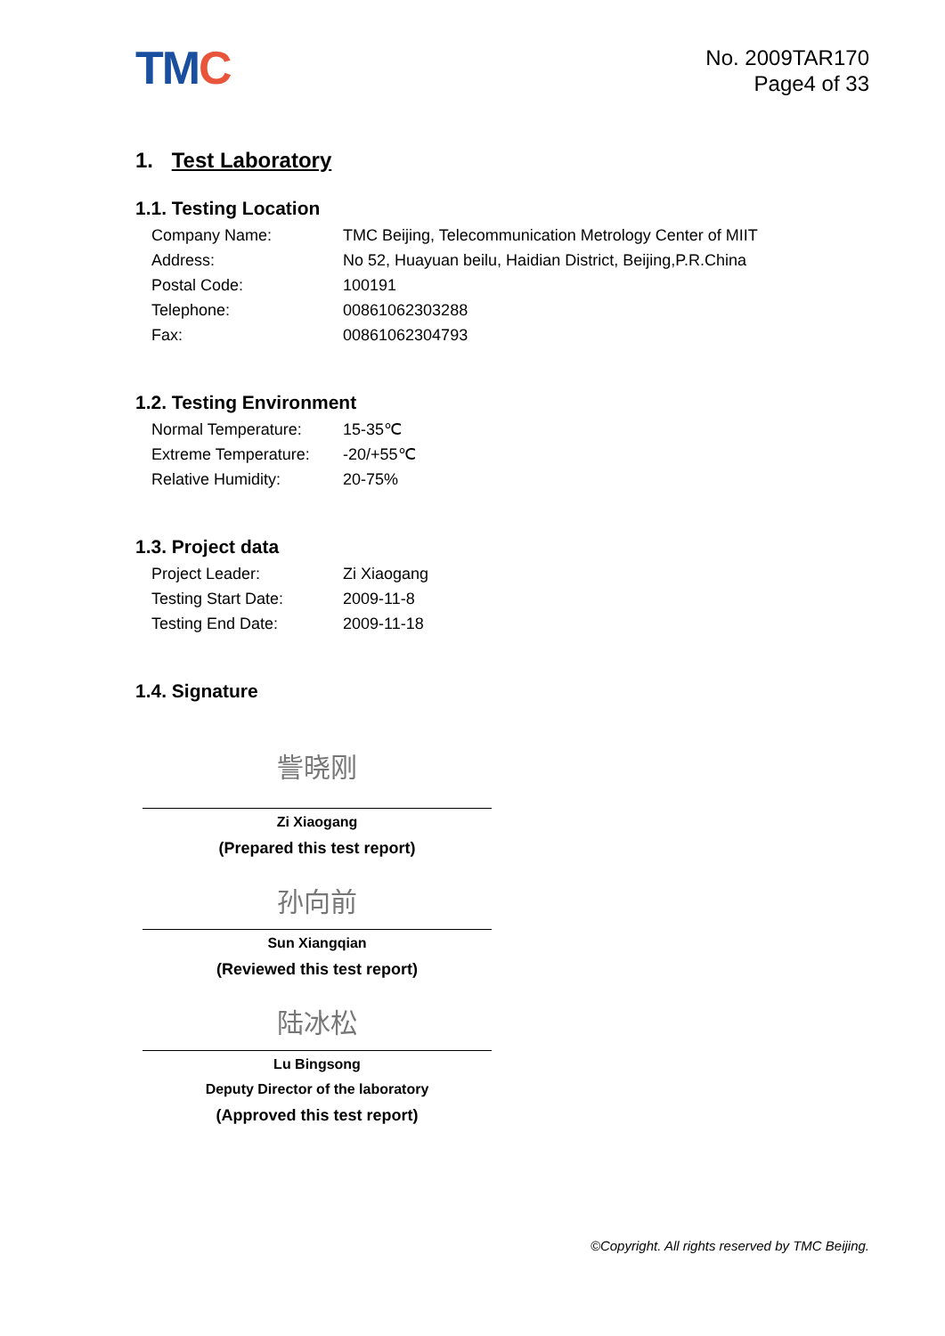TMC
No. 2009TAR170
Page4 of 33
1. Test Laboratory
1.1. Testing Location
| Company Name: | TMC Beijing, Telecommunication Metrology Center of MIIT |
| Address: | No 52, Huayuan beilu, Haidian District, Beijing,P.R.China |
| Postal Code: | 100191 |
| Telephone: | 00861062303288 |
| Fax: | 00861062304793 |
1.2. Testing Environment
| Normal Temperature: | 15-35℃ |
| Extreme Temperature: | -20/+55℃ |
| Relative Humidity: | 20-75% |
1.3. Project data
| Project Leader: | Zi Xiaogang |
| Testing Start Date: | 2009-11-8 |
| Testing End Date: | 2009-11-18 |
1.4. Signature
訾晓刚
Zi Xiaogang
(Prepared this test report)
孙向前
Sun Xiangqian
(Reviewed this test report)
陆冰松
Lu Bingsong
Deputy Director of the laboratory
(Approved this test report)
©Copyright. All rights reserved by TMC Beijing.